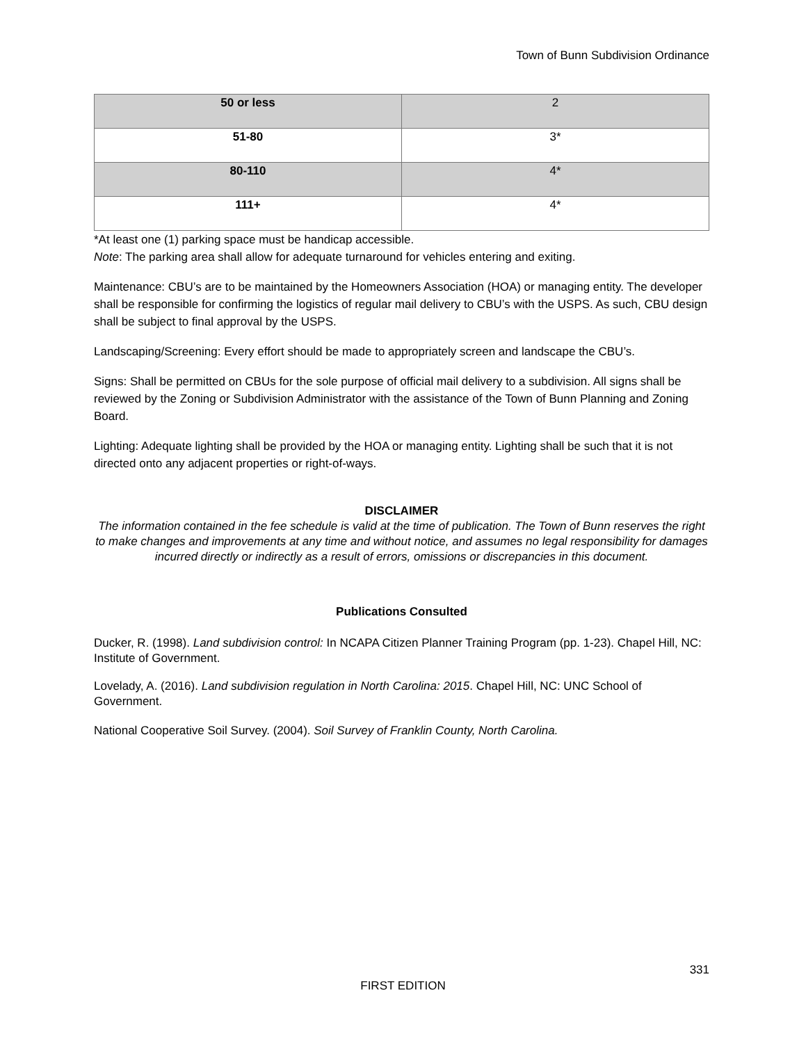Town of Bunn Subdivision Ordinance
| 50 or less | 2 |
| 51-80 | 3* |
| 80-110 | 4* |
| 111+ | 4* |
*At least one (1) parking space must be handicap accessible.
Note: The parking area shall allow for adequate turnaround for vehicles entering and exiting.
Maintenance: CBU’s are to be maintained by the Homeowners Association (HOA) or managing entity. The developer shall be responsible for confirming the logistics of regular mail delivery to CBU’s with the USPS. As such, CBU design shall be subject to final approval by the USPS.
Landscaping/Screening: Every effort should be made to appropriately screen and landscape the CBU’s.
Signs: Shall be permitted on CBUs for the sole purpose of official mail delivery to a subdivision. All signs shall be reviewed by the Zoning or Subdivision Administrator with the assistance of the Town of Bunn Planning and Zoning Board.
Lighting: Adequate lighting shall be provided by the HOA or managing entity. Lighting shall be such that it is not directed onto any adjacent properties or right-of-ways.
DISCLAIMER
The information contained in the fee schedule is valid at the time of publication. The Town of Bunn reserves the right to make changes and improvements at any time and without notice, and assumes no legal responsibility for damages incurred directly or indirectly as a result of errors, omissions or discrepancies in this document.
Publications Consulted
Ducker, R. (1998). Land subdivision control: In NCAPA Citizen Planner Training Program (pp. 1-23). Chapel Hill, NC: Institute of Government.
Lovelady, A. (2016). Land subdivision regulation in North Carolina: 2015. Chapel Hill, NC: UNC School of Government.
National Cooperative Soil Survey. (2004). Soil Survey of Franklin County, North Carolina.
331
FIRST EDITION